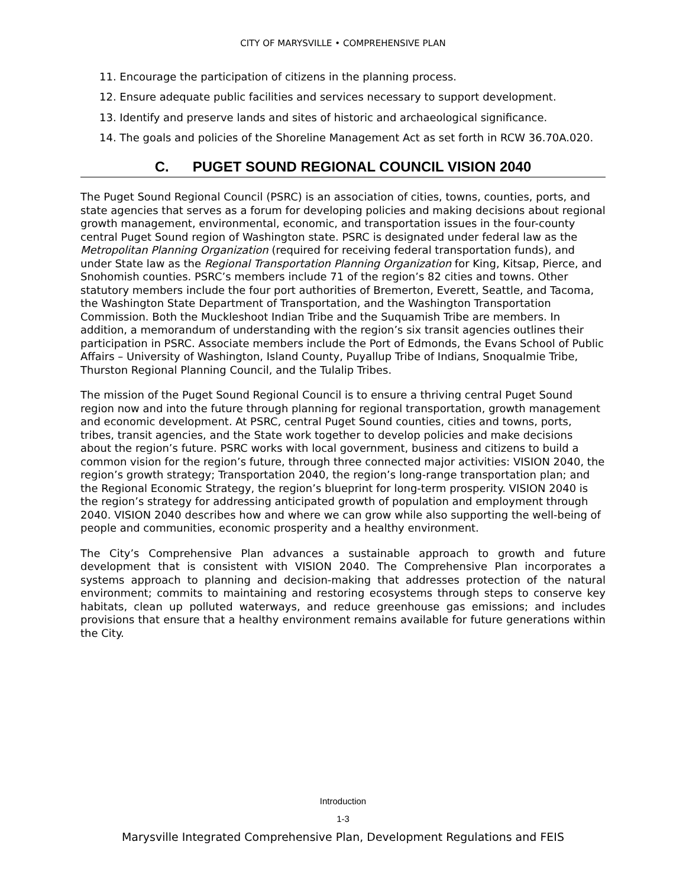CITY OF MARYSVILLE • COMPREHENSIVE PLAN
11. Encourage the participation of citizens in the planning process.
12. Ensure adequate public facilities and services necessary to support development.
13. Identify and preserve lands and sites of historic and archaeological significance.
14. The goals and policies of the Shoreline Management Act as set forth in RCW 36.70A.020.
C. PUGET SOUND REGIONAL COUNCIL VISION 2040
The Puget Sound Regional Council (PSRC) is an association of cities, towns, counties, ports, and state agencies that serves as a forum for developing policies and making decisions about regional growth management, environmental, economic, and transportation issues in the four-county central Puget Sound region of Washington state. PSRC is designated under federal law as the Metropolitan Planning Organization (required for receiving federal transportation funds), and under State law as the Regional Transportation Planning Organization for King, Kitsap, Pierce, and Snohomish counties. PSRC’s members include 71 of the region’s 82 cities and towns. Other statutory members include the four port authorities of Bremerton, Everett, Seattle, and Tacoma, the Washington State Department of Transportation, and the Washington Transportation Commission. Both the Muckleshoot Indian Tribe and the Suquamish Tribe are members. In addition, a memorandum of understanding with the region’s six transit agencies outlines their participation in PSRC. Associate members include the Port of Edmonds, the Evans School of Public Affairs – University of Washington, Island County, Puyallup Tribe of Indians, Snoqualmie Tribe, Thurston Regional Planning Council, and the Tulalip Tribes.
The mission of the Puget Sound Regional Council is to ensure a thriving central Puget Sound region now and into the future through planning for regional transportation, growth management and economic development. At PSRC, central Puget Sound counties, cities and towns, ports, tribes, transit agencies, and the State work together to develop policies and make decisions about the region’s future. PSRC works with local government, business and citizens to build a common vision for the region’s future, through three connected major activities: VISION 2040, the region’s growth strategy; Transportation 2040, the region’s long-range transportation plan; and the Regional Economic Strategy, the region’s blueprint for long-term prosperity. VISION 2040 is the region’s strategy for addressing anticipated growth of population and employment through 2040. VISION 2040 describes how and where we can grow while also supporting the well-being of people and communities, economic prosperity and a healthy environment.
The City’s Comprehensive Plan advances a sustainable approach to growth and future development that is consistent with VISION 2040. The Comprehensive Plan incorporates a systems approach to planning and decision-making that addresses protection of the natural environment; commits to maintaining and restoring ecosystems through steps to conserve key habitats, clean up polluted waterways, and reduce greenhouse gas emissions; and includes provisions that ensure that a healthy environment remains available for future generations within the City.
Introduction
1-3
Marysville Integrated Comprehensive Plan, Development Regulations and FEIS